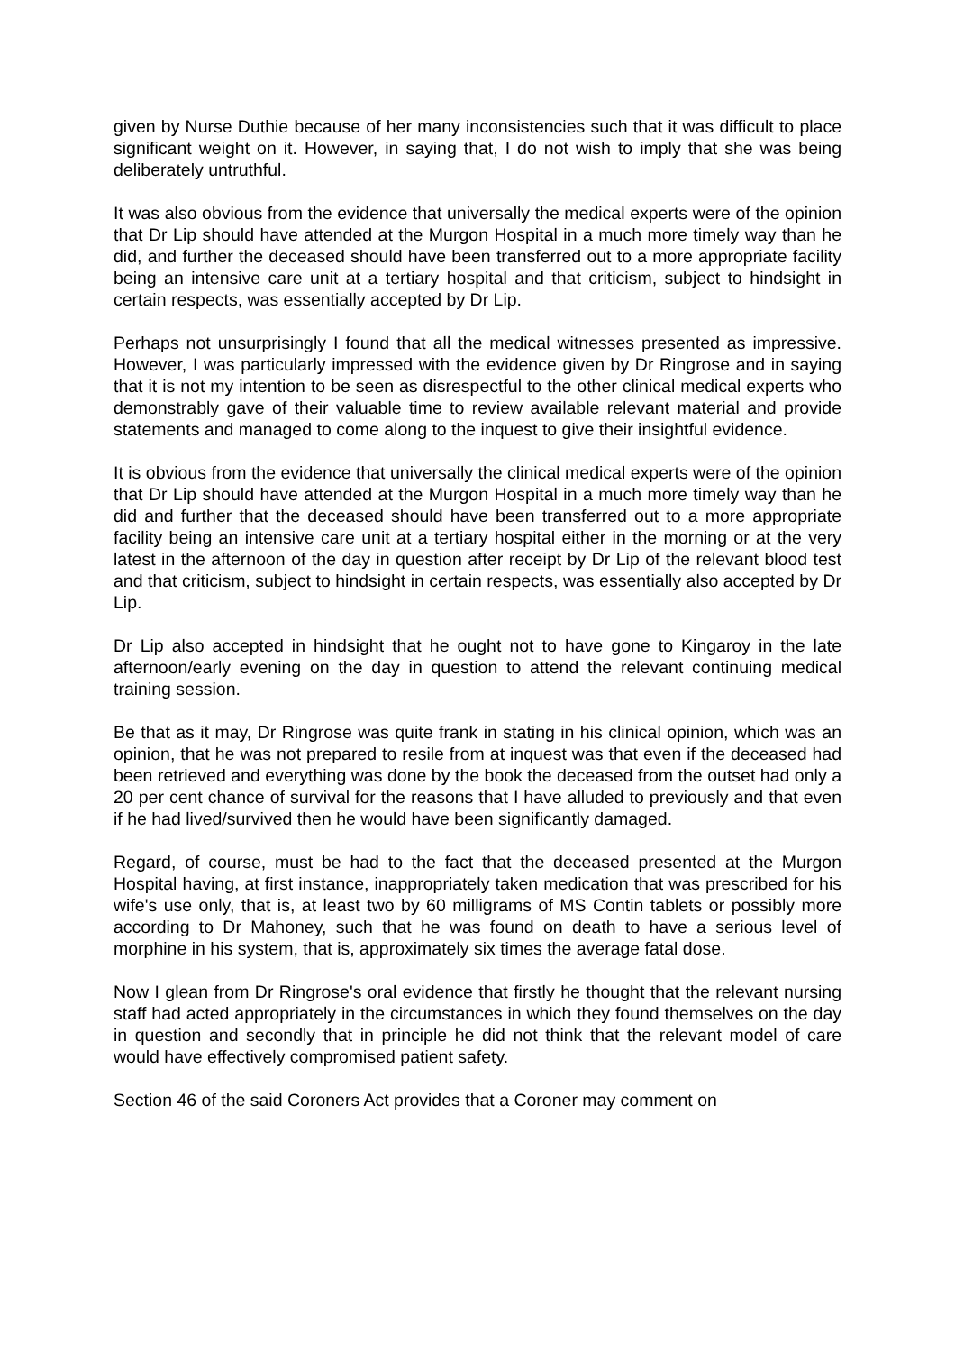given by Nurse Duthie because of her many inconsistencies such that it was difficult to place significant weight on it. However, in saying that, I do not wish to imply that she was being deliberately untruthful.
It was also obvious from the evidence that universally the medical experts were of the opinion that Dr Lip should have attended at the Murgon Hospital in a much more timely way than he did, and further the deceased should have been transferred out to a more appropriate facility being an intensive care unit at a tertiary hospital and that criticism, subject to hindsight in certain respects, was essentially accepted by Dr Lip.
Perhaps not unsurprisingly I found that all the medical witnesses presented as impressive. However, I was particularly impressed with the evidence given by Dr Ringrose and in saying that it is not my intention to be seen as disrespectful to the other clinical medical experts who demonstrably gave of their valuable time to review available relevant material and provide statements and managed to come along to the inquest to give their insightful evidence.
It is obvious from the evidence that universally the clinical medical experts were of the opinion that Dr Lip should have attended at the Murgon Hospital in a much more timely way than he did and further that the deceased should have been transferred out to a more appropriate facility being an intensive care unit at a tertiary hospital either in the morning or at the very latest in the afternoon of the day in question after receipt by Dr Lip of the relevant blood test and that criticism, subject to hindsight in certain respects, was essentially also accepted by Dr Lip.
Dr Lip also accepted in hindsight that he ought not to have gone to Kingaroy in the late afternoon/early evening on the day in question to attend the relevant continuing medical training session.
Be that as it may, Dr Ringrose was quite frank in stating in his clinical opinion, which was an opinion, that he was not prepared to resile from at inquest was that even if the deceased had been retrieved and everything was done by the book the deceased from the outset had only a 20 per cent chance of survival for the reasons that I have alluded to previously and that even if he had lived/survived then he would have been significantly damaged.
Regard, of course, must be had to the fact that the deceased presented at the Murgon Hospital having, at first instance, inappropriately taken medication that was prescribed for his wife's use only, that is, at least two by 60 milligrams of MS Contin tablets or possibly more according to Dr Mahoney, such that he was found on death to have a serious level of morphine in his system, that is, approximately six times the average fatal dose.
Now I glean from Dr Ringrose's oral evidence that firstly he thought that the relevant nursing staff had acted appropriately in the circumstances in which they found themselves on the day in question and secondly that in principle he did not think that the relevant model of care would have effectively compromised patient safety.
Section 46 of the said Coroners Act provides that a Coroner may comment on